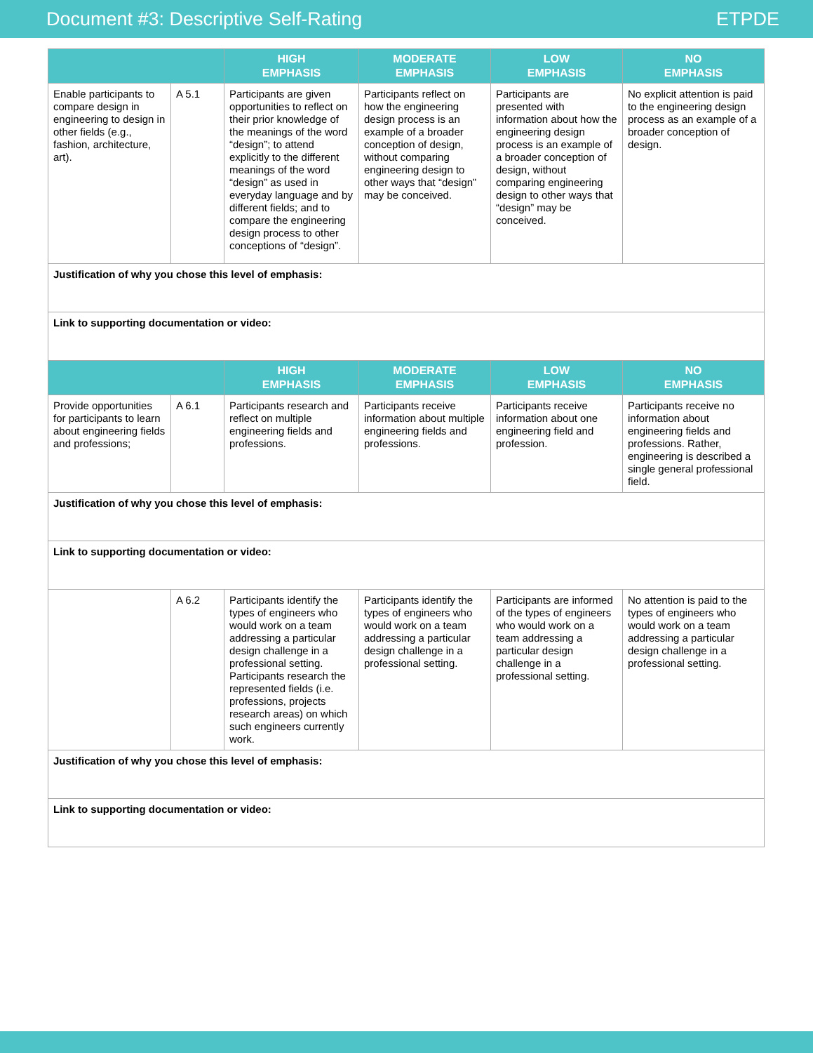Document #3: Descriptive Self-Rating ETPDE
| | | HIGH EMPHASIS | MODERATE EMPHASIS | LOW EMPHASIS | NO EMPHASIS |
| --- | --- | --- | --- | --- | --- |
| Enable participants to compare design in engineering to design in other fields (e.g., fashion, architecture, art). | A 5.1 | Participants are given opportunities to reflect on their prior knowledge of the meanings of the word “design”; to attend explicitly to the different meanings of the word “design” as used in everyday language and by different fields; and to compare the engineering design process to other conceptions of “design”. | Participants reflect on how the engineering design process is an example of a broader conception of design, without comparing engineering design to other ways that “design” may be conceived. | Participants are presented with information about how the engineering design process is an example of a broader conception of design, without comparing engineering design to other ways that “design” may be conceived. | No explicit attention is paid to the engineering design process as an example of a broader conception of design. |
| Justification of why you chose this level of emphasis: | | | | | |
| Link to supporting documentation or video: | | | | | |
| | | HIGH EMPHASIS | MODERATE EMPHASIS | LOW EMPHASIS | NO EMPHASIS |
| Provide opportunities for participants to learn about engineering fields and professions; | A 6.1 | Participants research and reflect on multiple engineering fields and professions. | Participants receive information about multiple engineering fields and professions. | Participants receive information about one engineering field and profession. | Participants receive no information about engineering fields and professions. Rather, engineering is described a single general professional field. |
| Justification of why you chose this level of emphasis: | | | | | |
| Link to supporting documentation or video: | | | | | |
| | A 6.2 | Participants identify the types of engineers who would work on a team addressing a particular design challenge in a professional setting. Participants research the represented fields (i.e. professions, projects research areas) on which such engineers currently work. | Participants identify the types of engineers who would work on a team addressing a particular design challenge in a professional setting. | Participants are informed of the types of engineers who would work on a team addressing a particular design challenge in a professional setting. | No attention is paid to the types of engineers who would work on a team addressing a particular design challenge in a professional setting. |
| Justification of why you chose this level of emphasis: | | | | | |
| Link to supporting documentation or video: | | | | | |